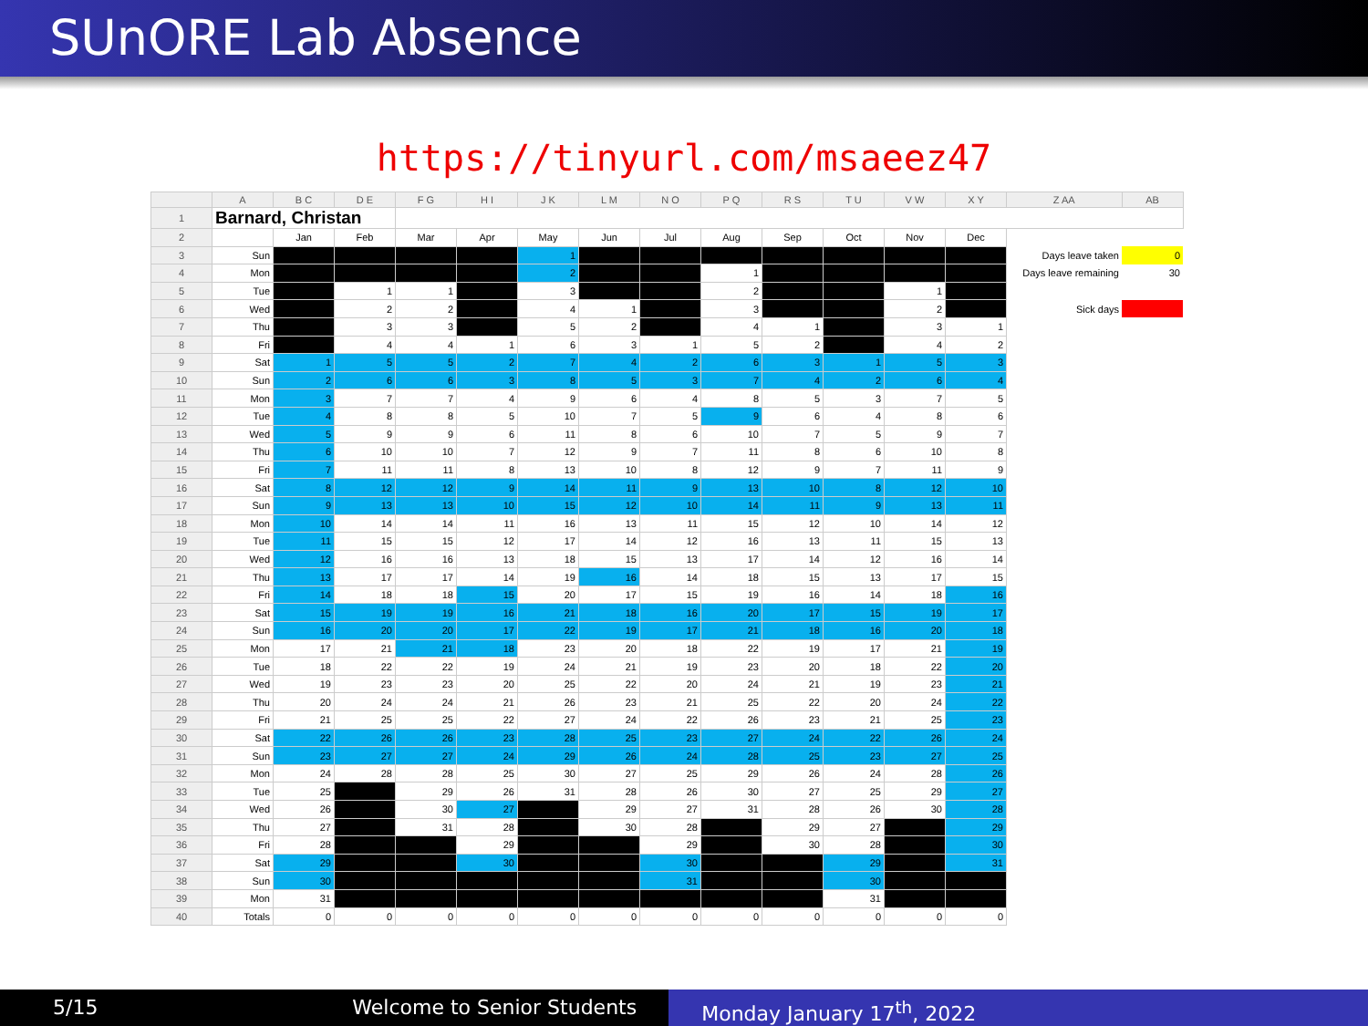SUnORE Lab Absence
https://tinyurl.com/msaeez47
| | A | B C | D E | F G | H I | J K | L M | N O | P Q | R S | T U | V W | X Y | Z AA | AB |
| --- | --- | --- | --- | --- | --- | --- | --- | --- | --- | --- | --- | --- | --- | --- | --- |
| 1 | Barnard, Christan | | | | | | | | | | | | | | |
| 2 | | Jan | Feb | Mar | Apr | May | Jun | Jul | Aug | Sep | Oct | Nov | Dec | | |
| 3 | Sun | | | | | 1 | | | | | | | | Days leave taken | 0 |
| 4 | Mon | | | | | 2 | | | 1 | | | | | Days leave remaining | 30 |
| 5 | Tue | | 1 | 1 | | 3 | | | 2 | | | 1 | | | |
| 6 | Wed | | 2 | 2 | | 4 | 1 | | 3 | | | 2 | | Sick days | |
| 7 | Thu | | 3 | 3 | | 5 | 2 | | 4 | 1 | | 3 | 1 | | |
| 8 | Fri | | 4 | 4 | 1 | 6 | 3 | 1 | 5 | 2 | | 4 | 2 | | |
| 9 | Sat | 1 | 5 | 5 | 2 | 7 | 4 | 2 | 6 | 3 | 1 | 5 | 3 | | |
| 10 | Sun | 2 | 6 | 6 | 3 | 8 | 5 | 3 | 7 | 4 | 2 | 6 | 4 | | |
| 11 | Mon | 3 | 7 | 7 | 4 | 9 | 6 | 4 | 8 | 5 | 3 | 7 | 5 | | |
| 12 | Tue | 4 | 8 | 8 | 5 | 10 | 7 | 5 | 9 | 6 | 4 | 8 | 6 | | |
| 13 | Wed | 5 | 9 | 9 | 6 | 11 | 8 | 6 | 10 | 7 | 5 | 9 | 7 | | |
| 14 | Thu | 6 | 10 | 10 | 7 | 12 | 9 | 7 | 11 | 8 | 6 | 10 | 8 | | |
| 15 | Fri | 7 | 11 | 11 | 8 | 13 | 10 | 8 | 12 | 9 | 7 | 11 | 9 | | |
| 16 | Sat | 8 | 12 | 12 | 9 | 14 | 11 | 9 | 13 | 10 | 8 | 12 | 10 | | |
| 17 | Sun | 9 | 13 | 13 | 10 | 15 | 12 | 10 | 14 | 11 | 9 | 13 | 11 | | |
| 18 | Mon | 10 | 14 | 14 | 11 | 16 | 13 | 11 | 15 | 12 | 10 | 14 | 12 | | |
| 19 | Tue | 11 | 15 | 15 | 12 | 17 | 14 | 12 | 16 | 13 | 11 | 15 | 13 | | |
| 20 | Wed | 12 | 16 | 16 | 13 | 18 | 15 | 13 | 17 | 14 | 12 | 16 | 14 | | |
| 21 | Thu | 13 | 17 | 17 | 14 | 19 | 16 | 14 | 18 | 15 | 13 | 17 | 15 | | |
| 22 | Fri | 14 | 18 | 18 | 15 | 20 | 17 | 15 | 19 | 16 | 14 | 18 | 16 | | |
| 23 | Sat | 15 | 19 | 19 | 16 | 21 | 18 | 16 | 20 | 17 | 15 | 19 | 17 | | |
| 24 | Sun | 16 | 20 | 20 | 17 | 22 | 19 | 17 | 21 | 18 | 16 | 20 | 18 | | |
| 25 | Mon | 17 | 21 | 21 | 18 | 23 | 20 | 18 | 22 | 19 | 17 | 21 | 19 | | |
| 26 | Tue | 18 | 22 | 22 | 19 | 24 | 21 | 19 | 23 | 20 | 18 | 22 | 20 | | |
| 27 | Wed | 19 | 23 | 23 | 20 | 25 | 22 | 20 | 24 | 21 | 19 | 23 | 21 | | |
| 28 | Thu | 20 | 24 | 24 | 21 | 26 | 23 | 21 | 25 | 22 | 20 | 24 | 22 | | |
| 29 | Fri | 21 | 25 | 25 | 22 | 27 | 24 | 22 | 26 | 23 | 21 | 25 | 23 | | |
| 30 | Sat | 22 | 26 | 26 | 23 | 28 | 25 | 23 | 27 | 24 | 22 | 26 | 24 | | |
| 31 | Sun | 23 | 27 | 27 | 24 | 29 | 26 | 24 | 28 | 25 | 23 | 27 | 25 | | |
| 32 | Mon | 24 | 28 | 28 | 25 | 30 | 27 | 25 | 29 | 26 | 24 | 28 | 26 | | |
| 33 | Tue | 25 | | 29 | 26 | 31 | 28 | 26 | 30 | 27 | 25 | 29 | 27 | | |
| 34 | Wed | 26 | | 30 | 27 | | 29 | 27 | 31 | 28 | 26 | 30 | 28 | | |
| 35 | Thu | 27 | | 31 | 28 | | 30 | 28 | | 29 | 27 | | 29 | | |
| 36 | Fri | 28 | | | 29 | | | 29 | | 30 | 28 | | 30 | | |
| 37 | Sat | 29 | | | 30 | | | 30 | | | 29 | | 31 | | |
| 38 | Sun | 30 | | | | | | 31 | | | 30 | | | | |
| 39 | Mon | 31 | | | | | | | | | 31 | | | | |
| 40 | Totals | 0 | 0 | 0 | 0 | 0 | 0 | 0 | 0 | 0 | 0 | 0 | 0 | | |
5/15 Welcome to Senior Students Monday January 17<sup>th</sup>, 2022